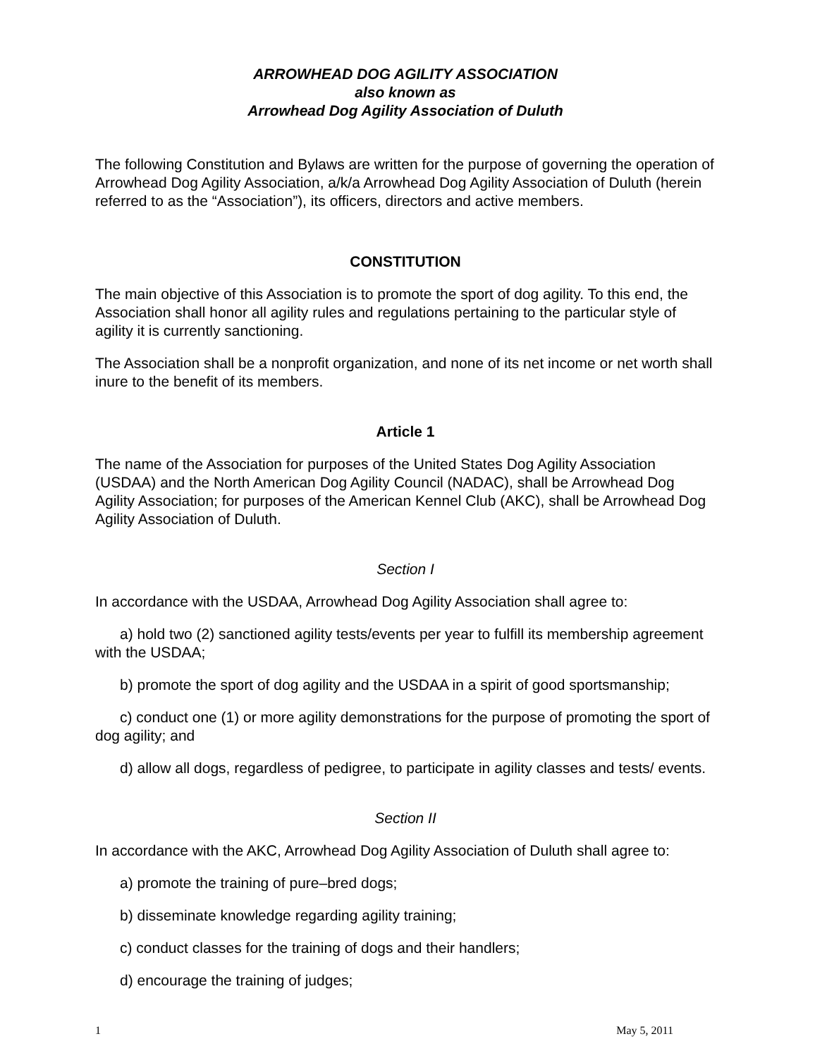ARROWHEAD DOG AGILITY ASSOCIATION
also known as
Arrowhead Dog Agility Association of Duluth
The following Constitution and Bylaws are written for the purpose of governing the operation of Arrowhead Dog Agility Association, a/k/a Arrowhead Dog Agility Association of Duluth (herein referred to as the “Association”), its officers, directors and active members.
CONSTITUTION
The main objective of this Association is to promote the sport of dog agility. To this end, the Association shall honor all agility rules and regulations pertaining to the particular style of agility it is currently sanctioning.
The Association shall be a nonprofit organization, and none of its net income or net worth shall inure to the benefit of its members.
Article 1
The name of the Association for purposes of the United States Dog Agility Association (USDAA) and the North American Dog Agility Council (NADAC), shall be Arrowhead Dog Agility Association; for purposes of the American Kennel Club (AKC), shall be Arrowhead Dog Agility Association of Duluth.
Section I
In accordance with the USDAA, Arrowhead Dog Agility Association shall agree to:
a) hold two (2) sanctioned agility tests/events per year to fulfill its membership agreement with the USDAA;
b) promote the sport of dog agility and the USDAA in a spirit of good sportsmanship;
c) conduct one (1) or more agility demonstrations for the purpose of promoting the sport of dog agility; and
d) allow all dogs, regardless of pedigree, to participate in agility classes and tests/ events.
Section II
In accordance with the AKC, Arrowhead Dog Agility Association of Duluth shall agree to:
a) promote the training of pure–bred dogs;
b) disseminate knowledge regarding agility training;
c) conduct classes for the training of dogs and their handlers;
d) encourage the training of judges;
1 May 5, 2011